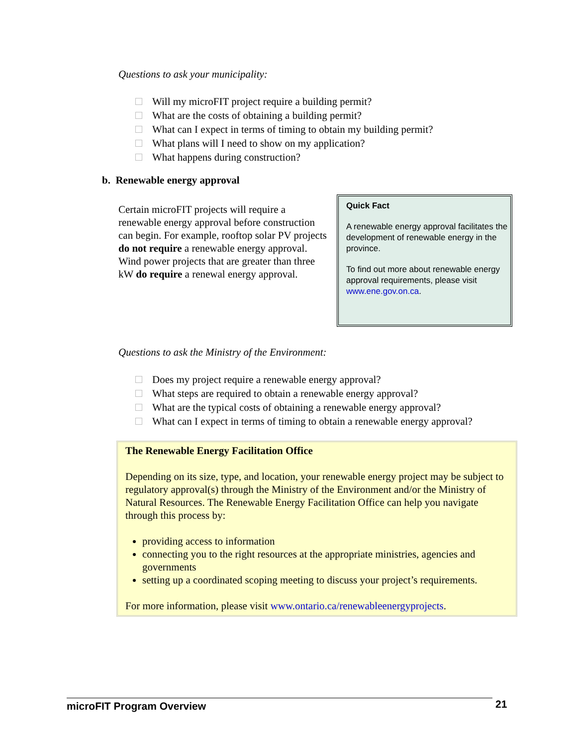Questions to ask your municipality:
Will my microFIT project require a building permit?
What are the costs of obtaining a building permit?
What can I expect in terms of timing to obtain my building permit?
What plans will I need to show on my application?
What happens during construction?
b. Renewable energy approval
Certain microFIT projects will require a renewable energy approval before construction can begin. For example, rooftop solar PV projects do not require a renewable energy approval. Wind power projects that are greater than three kW do require a renewal energy approval.
Quick Fact
A renewable energy approval facilitates the development of renewable energy in the province.
To find out more about renewable energy approval requirements, please visit www.ene.gov.on.ca.
Questions to ask the Ministry of the Environment:
Does my project require a renewable energy approval?
What steps are required to obtain a renewable energy approval?
What are the typical costs of obtaining a renewable energy approval?
What can I expect in terms of timing to obtain a renewable energy approval?
The Renewable Energy Facilitation Office
Depending on its size, type, and location, your renewable energy project may be subject to regulatory approval(s) through the Ministry of the Environment and/or the Ministry of Natural Resources. The Renewable Energy Facilitation Office can help you navigate through this process by:
providing access to information
connecting you to the right resources at the appropriate ministries, agencies and governments
setting up a coordinated scoping meeting to discuss your project’s requirements.
For more information, please visit www.ontario.ca/renewableenergyprojects.
microFIT Program Overview 21